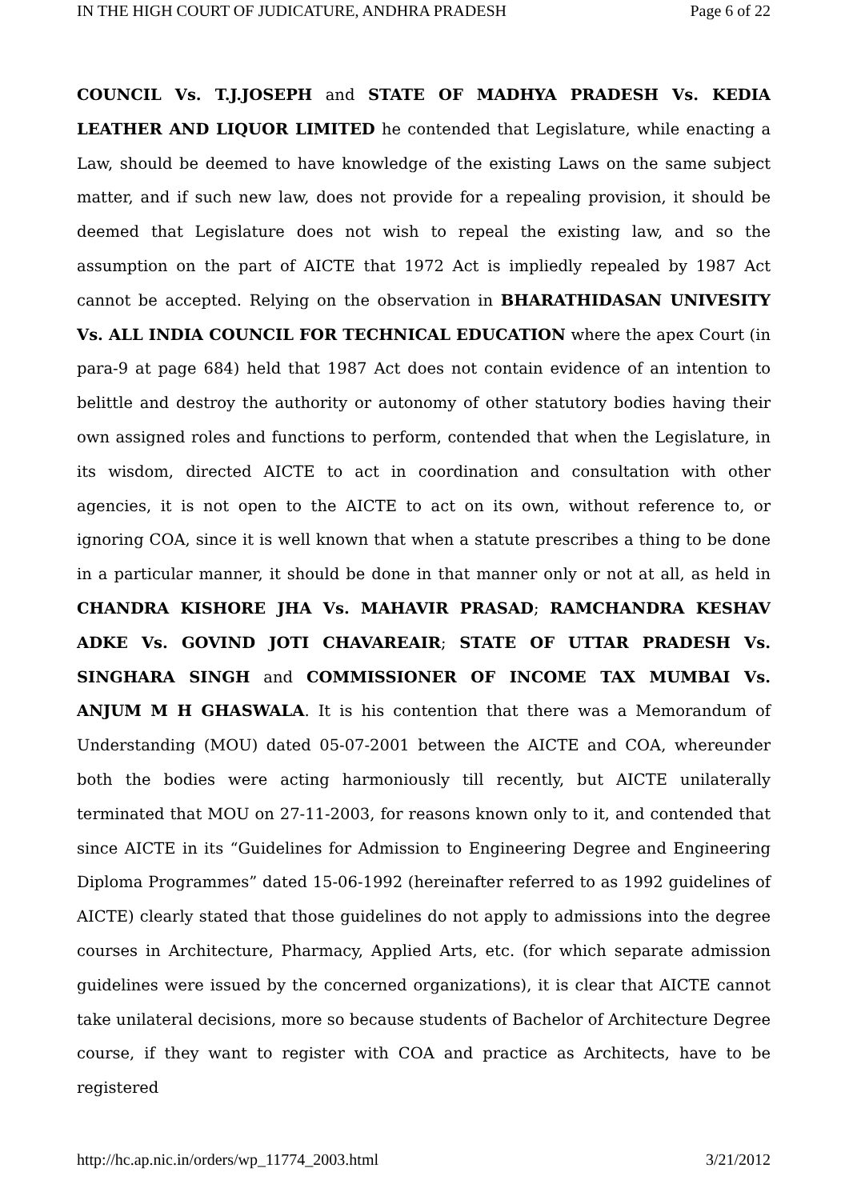IN THE HIGH COURT OF JUDICATURE, ANDHRA PRADESH Page 6 of 22
COUNCIL Vs. T.J.JOSEPH and STATE OF MADHYA PRADESH Vs. KEDIA LEATHER AND LIQUOR LIMITED he contended that Legislature, while enacting a Law, should be deemed to have knowledge of the existing Laws on the same subject matter, and if such new law, does not provide for a repealing provision, it should be deemed that Legislature does not wish to repeal the existing law, and so the assumption on the part of AICTE that 1972 Act is impliedly repealed by 1987 Act cannot be accepted. Relying on the observation in BHARATHIDASAN UNIVESITY Vs. ALL INDIA COUNCIL FOR TECHNICAL EDUCATION where the apex Court (in para-9 at page 684) held that 1987 Act does not contain evidence of an intention to belittle and destroy the authority or autonomy of other statutory bodies having their own assigned roles and functions to perform, contended that when the Legislature, in its wisdom, directed AICTE to act in coordination and consultation with other agencies, it is not open to the AICTE to act on its own, without reference to, or ignoring COA, since it is well known that when a statute prescribes a thing to be done in a particular manner, it should be done in that manner only or not at all, as held in CHANDRA KISHORE JHA Vs. MAHAVIR PRASAD; RAMCHANDRA KESHAV ADKE Vs. GOVIND JOTI CHAVAREAIR; STATE OF UTTAR PRADESH Vs. SINGHARA SINGH and COMMISSIONER OF INCOME TAX MUMBAI Vs. ANJUM M H GHASWALA. It is his contention that there was a Memorandum of Understanding (MOU) dated 05-07-2001 between the AICTE and COA, whereunder both the bodies were acting harmoniously till recently, but AICTE unilaterally terminated that MOU on 27-11-2003, for reasons known only to it, and contended that since AICTE in its “Guidelines for Admission to Engineering Degree and Engineering Diploma Programmes” dated 15-06-1992 (hereinafter referred to as 1992 guidelines of AICTE) clearly stated that those guidelines do not apply to admissions into the degree courses in Architecture, Pharmacy, Applied Arts, etc. (for which separate admission guidelines were issued by the concerned organizations), it is clear that AICTE cannot take unilateral decisions, more so because students of Bachelor of Architecture Degree course, if they want to register with COA and practice as Architects, have to be registered
http://hc.ap.nic.in/orders/wp_11774_2003.html 3/21/2012